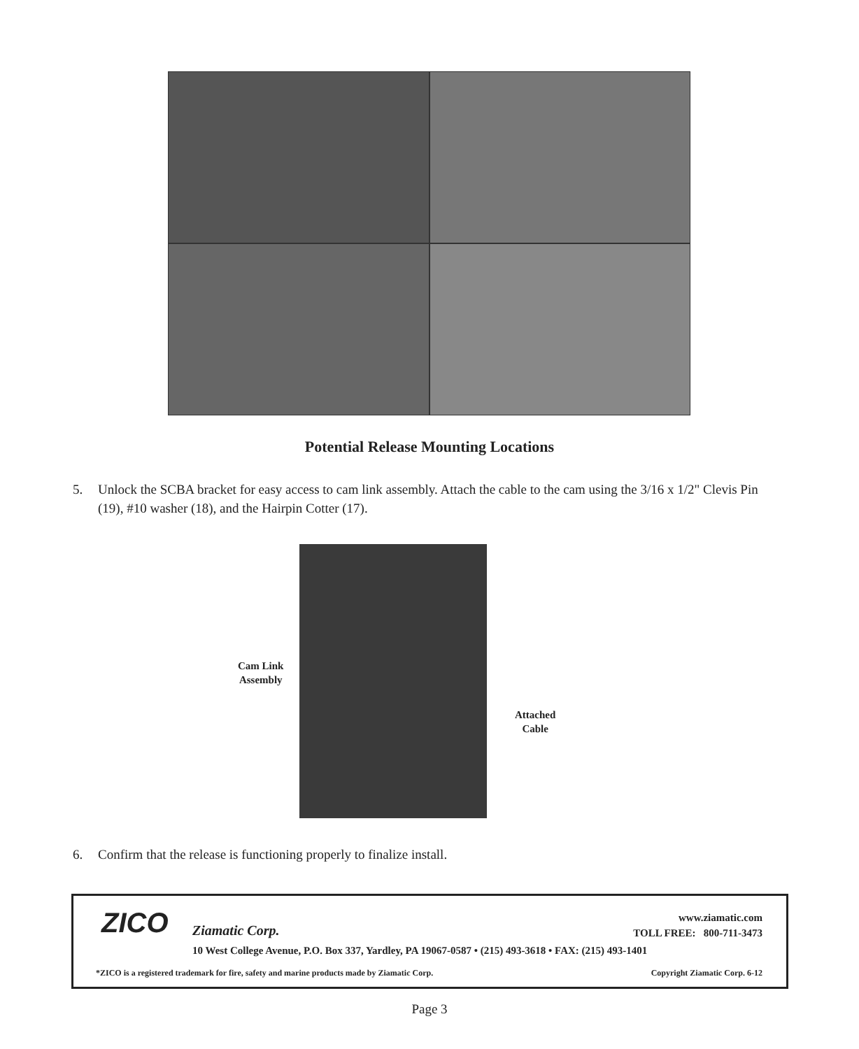Potential Release Mounting Locations
5. Unlock the SCBA bracket for easy access to cam link assembly. Attach the cable to the cam using the 3/16 x 1/2" Clevis Pin (19), #10 washer (18), and the Hairpin Cotter (17).
Cam Link
Assembly
Attached
Cable
6. Confirm that the release is functioning properly to finalize install.
ZICO Ziamatic Corp.
www.ziamatic.com
TOLL FREE: 800-711-3473
10 West College Avenue, P.O. Box 337, Yardley, PA 19067-0587 • (215) 493-3618 • FAX: (215) 493-1401
*ZICO is a registered trademark for fire, safety and marine products made by Ziamatic Corp.
Copyright Ziamatic Corp. 6-12
Page 3